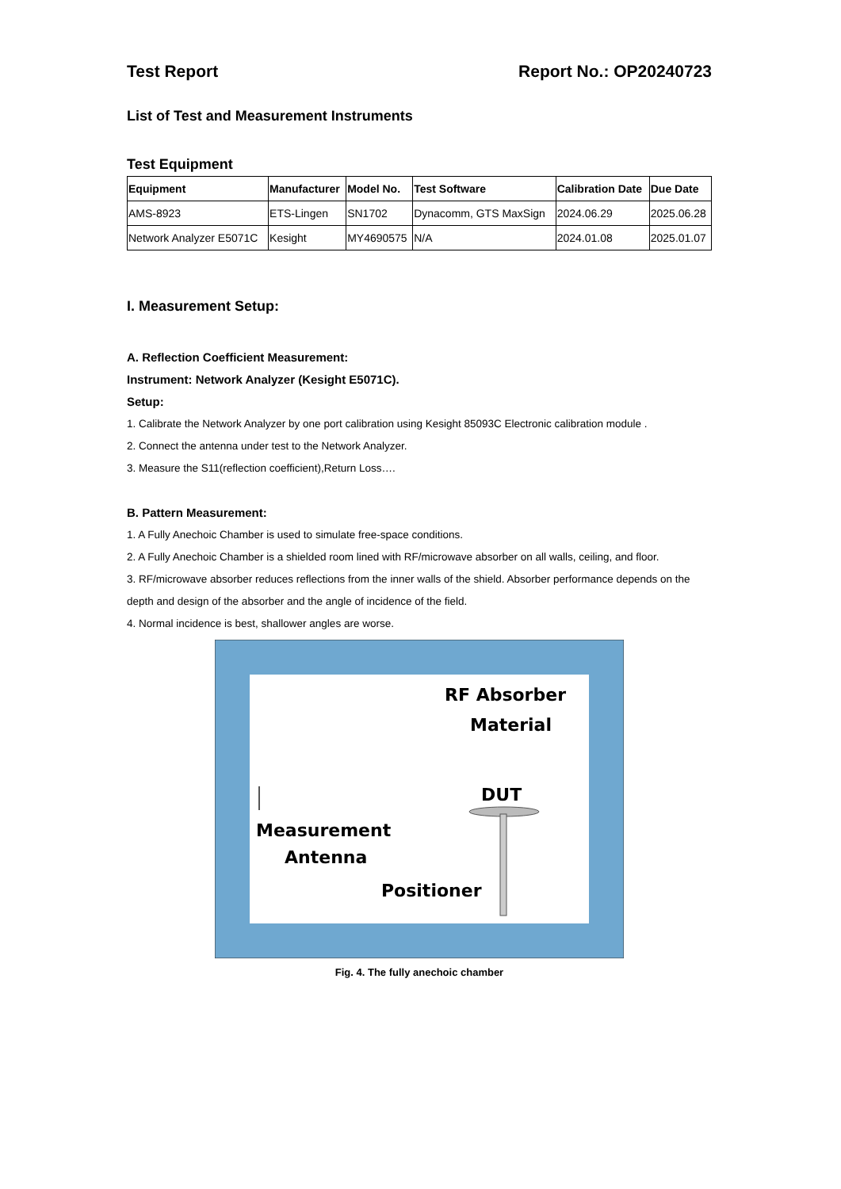Test Report Report No.: OP20240723
List of Test and Measurement Instruments
Test Equipment
| Equipment | Manufacturer | Model No. | Test Software | Calibration Date | Due Date |
| --- | --- | --- | --- | --- | --- |
| AMS-8923 | ETS-Lingen | SN1702 | Dynacomm, GTS MaxSign | 2024.06.29 | 2025.06.28 |
| Network Analyzer E5071C | Kesight | MY4690575 | N/A | 2024.01.08 | 2025.01.07 |
I. Measurement Setup:
A. Reflection Coefficient Measurement:
Instrument: Network Analyzer (Kesight E5071C).
Setup:
1. Calibrate the Network Analyzer by one port calibration using Kesight 85093C Electronic calibration module .
2. Connect the antenna under test to the Network Analyzer.
3. Measure the S11(reflection coefficient),Return Loss….
B. Pattern Measurement:
1. A Fully Anechoic Chamber is used to simulate free-space conditions.
2. A Fully Anechoic Chamber is a shielded room lined with RF/microwave absorber on all walls, ceiling, and floor.
3. RF/microwave absorber reduces reflections from the inner walls of the shield. Absorber performance depends on the depth and design of the absorber and the angle of incidence of the field.
4. Normal incidence is best, shallower angles are worse.
RF Absorber
Material
DUT
Measurement
Antenna
Positioner
Fig. 4. The fully anechoic chamber